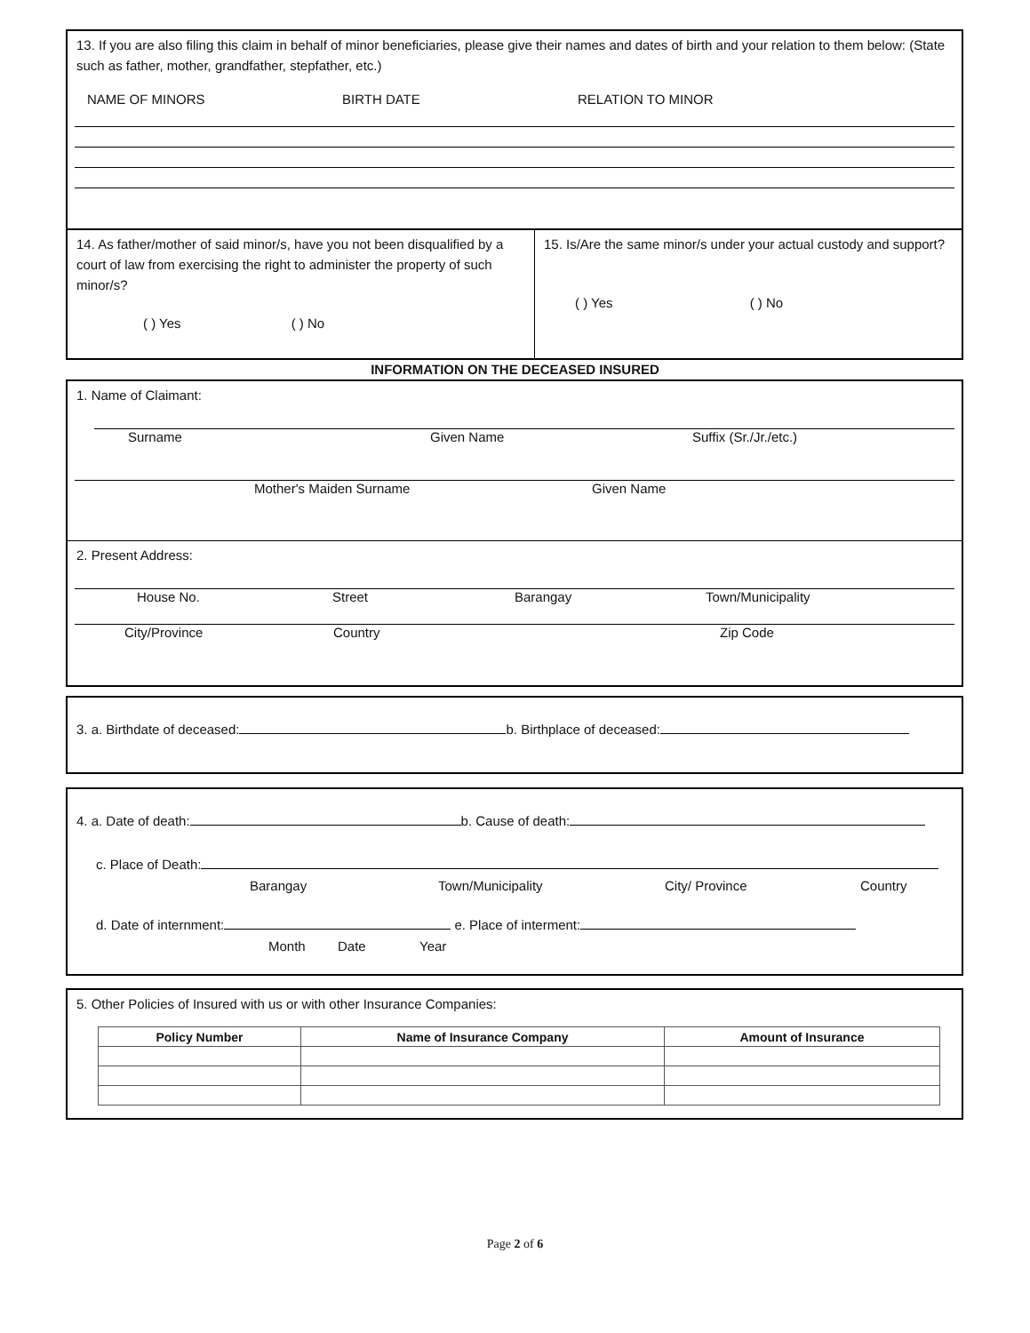13. If you are also filing this claim in behalf of minor beneficiaries, please give their names and dates of birth and your relation to them below: (State such as father, mother, grandfather, stepfather, etc.)
NAME OF MINORS BIRTH DATE RELATION TO MINOR
14. As father/mother of said minor/s, have you not been disqualified by a court of law from exercising the right to administer the property of such minor/s?
( ) Yes ( ) No
15. Is/Are the same minor/s under your actual custody and support?
( ) Yes ( ) No
INFORMATION ON THE DECEASED INSURED
1. Name of Claimant:
Surname Given Name Suffix (Sr./Jr./etc.)
Mother's Maiden Surname Given Name
2. Present Address:
House No. Street Barangay Town/Municipality
City/Province Country Zip Code
3. a. Birthdate of deceased: b. Birthplace of deceased:
4. a. Date of death: b. Cause of death:
c. Place of Death:
Barangay Town/Municipality City/ Province Country
d. Date of internment: e. Place of interment:
Month Date Year
5. Other Policies of Insured with us or with other Insurance Companies:
| Policy Number | Name of Insurance Company | Amount of Insurance |
| --- | --- | --- |
Page 2 of 6